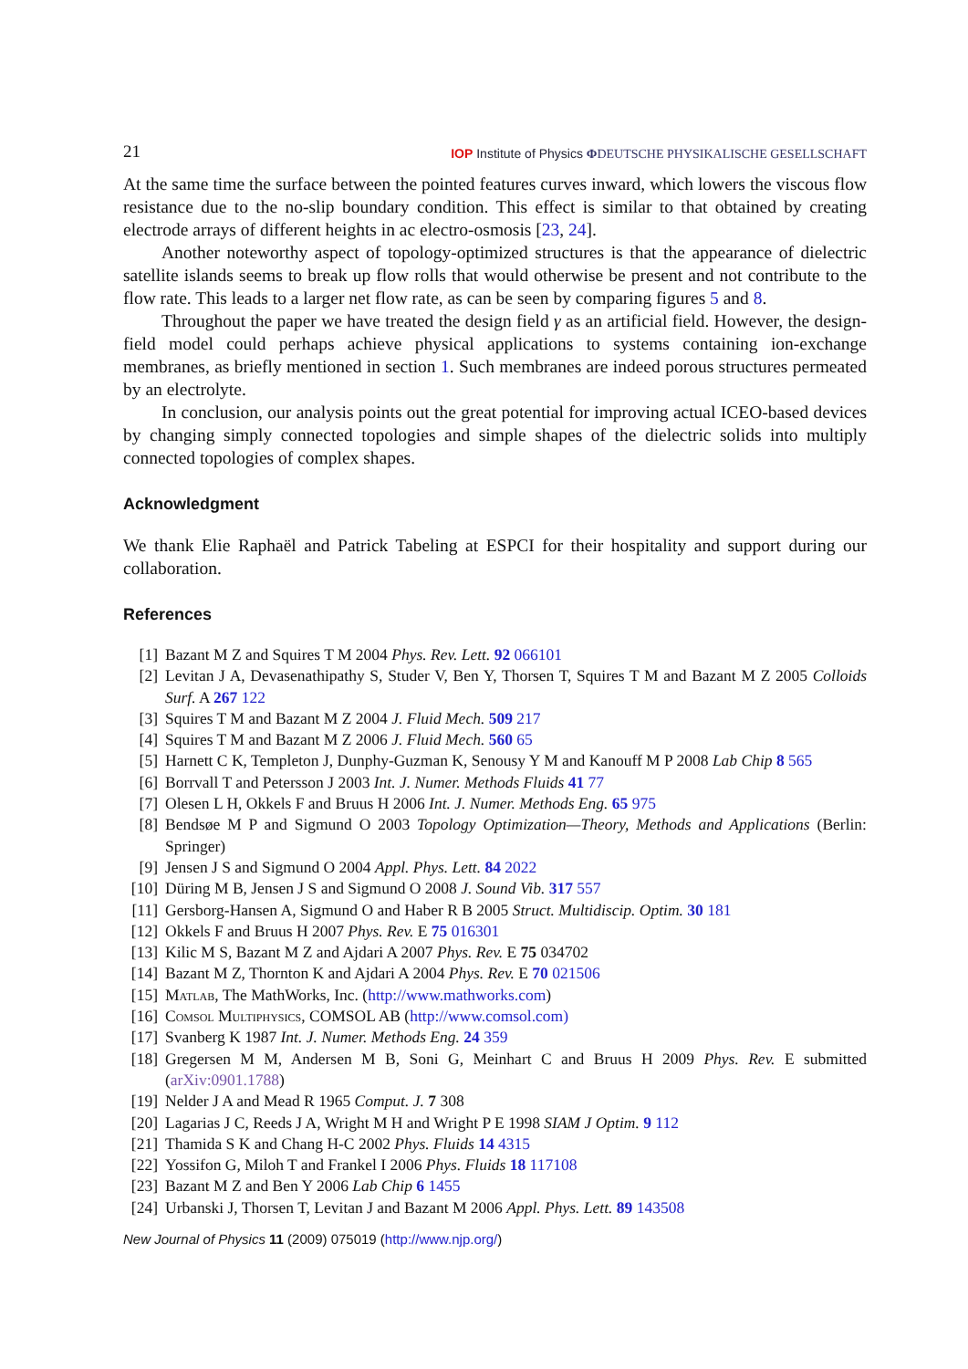21 IOP Institute of Physics ΦDEUTSCHE PHYSIKALISCHE GESELLSCHAFT
At the same time the surface between the pointed features curves inward, which lowers the viscous flow resistance due to the no-slip boundary condition. This effect is similar to that obtained by creating electrode arrays of different heights in ac electro-osmosis [23, 24].
Another noteworthy aspect of topology-optimized structures is that the appearance of dielectric satellite islands seems to break up flow rolls that would otherwise be present and not contribute to the flow rate. This leads to a larger net flow rate, as can be seen by comparing figures 5 and 8.
Throughout the paper we have treated the design field γ as an artificial field. However, the design-field model could perhaps achieve physical applications to systems containing ion-exchange membranes, as briefly mentioned in section 1. Such membranes are indeed porous structures permeated by an electrolyte.
In conclusion, our analysis points out the great potential for improving actual ICEO-based devices by changing simply connected topologies and simple shapes of the dielectric solids into multiply connected topologies of complex shapes.
Acknowledgment
We thank Elie Raphaël and Patrick Tabeling at ESPCI for their hospitality and support during our collaboration.
References
[1] Bazant M Z and Squires T M 2004 Phys. Rev. Lett. 92 066101
[2] Levitan J A, Devasenathipathy S, Studer V, Ben Y, Thorsen T, Squires T M and Bazant M Z 2005 Colloids Surf. A 267 122
[3] Squires T M and Bazant M Z 2004 J. Fluid Mech. 509 217
[4] Squires T M and Bazant M Z 2006 J. Fluid Mech. 560 65
[5] Harnett C K, Templeton J, Dunphy-Guzman K, Senousy Y M and Kanouff M P 2008 Lab Chip 8 565
[6] Borrvall T and Petersson J 2003 Int. J. Numer. Methods Fluids 41 77
[7] Olesen L H, Okkels F and Bruus H 2006 Int. J. Numer. Methods Eng. 65 975
[8] Bendsøe M P and Sigmund O 2003 Topology Optimization—Theory, Methods and Applications (Berlin: Springer)
[9] Jensen J S and Sigmund O 2004 Appl. Phys. Lett. 84 2022
[10] Düring M B, Jensen J S and Sigmund O 2008 J. Sound Vib. 317 557
[11] Gersborg-Hansen A, Sigmund O and Haber R B 2005 Struct. Multidiscip. Optim. 30 181
[12] Okkels F and Bruus H 2007 Phys. Rev. E 75 016301
[13] Kilic M S, Bazant M Z and Ajdari A 2007 Phys. Rev. E 75 034702
[14] Bazant M Z, Thornton K and Ajdari A 2004 Phys. Rev. E 70 021506
[15] Matlab, The MathWorks, Inc. (http://www.mathworks.com)
[16] Comsol Multiphysics, COMSOL AB (http://www.comsol.com)
[17] Svanberg K 1987 Int. J. Numer. Methods Eng. 24 359
[18] Gregersen M M, Andersen M B, Soni G, Meinhart C and Bruus H 2009 Phys. Rev. E submitted (arXiv:0901.1788)
[19] Nelder J A and Mead R 1965 Comput. J. 7 308
[20] Lagarias J C, Reeds J A, Wright M H and Wright P E 1998 SIAM J Optim. 9 112
[21] Thamida S K and Chang H-C 2002 Phys. Fluids 14 4315
[22] Yossifon G, Miloh T and Frankel I 2006 Phys. Fluids 18 117108
[23] Bazant M Z and Ben Y 2006 Lab Chip 6 1455
[24] Urbanski J, Thorsen T, Levitan J and Bazant M 2006 Appl. Phys. Lett. 89 143508
New Journal of Physics 11 (2009) 075019 (http://www.njp.org/)